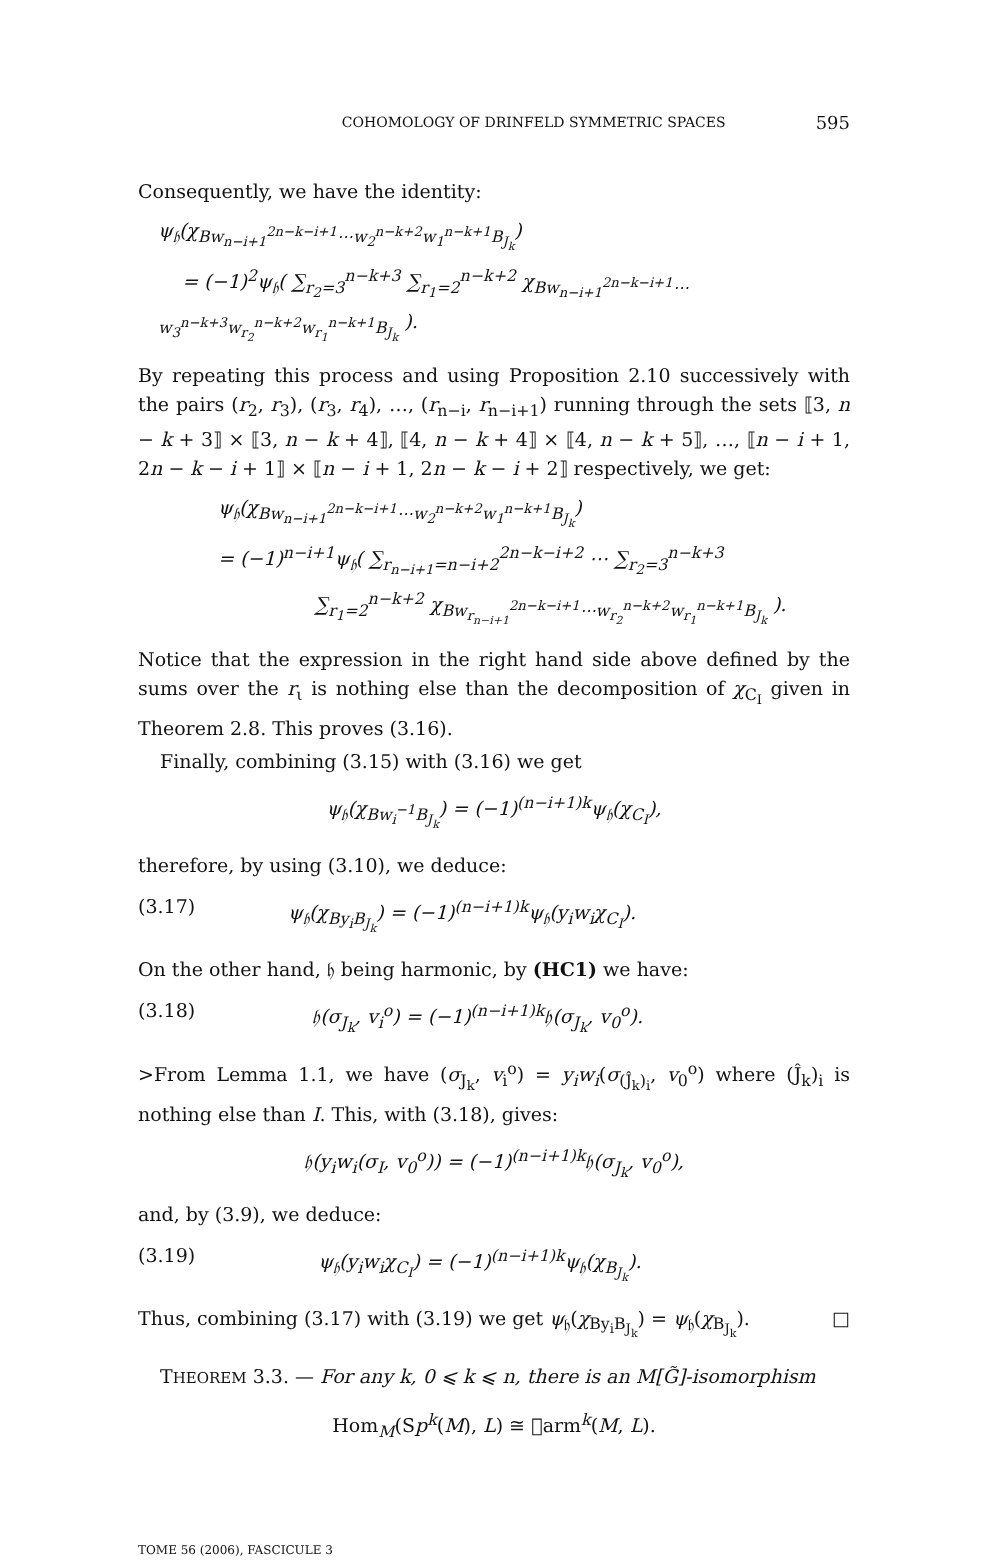COHOMOLOGY OF DRINFELD SYMMETRIC SPACES 595
Consequently, we have the identity:
ψ<sub>𝔥</sub>(χ<sub>Bw<sub>n−i+1</sub><sup>2n−k−i+1</sup>⋯w<sub>2</sub><sup>n−k+2</sup>w<sub>1</sub><sup>n−k+1</sup>B<sub>J<sub>k</sub></sub></sub>)
= (−1)<sup>2</sup>ψ<sub>𝔥</sub>( ∑<sub>r<sub>2</sub>=3</sub><sup>n−k+3</sup> ∑<sub>r<sub>1</sub>=2</sub><sup>n−k+2</sup> χ<sub>Bw<sub>n−i+1</sub><sup>2n−k−i+1</sup>⋯w<sub>3</sub><sup>n−k+3</sup>w<sub>r<sub>2</sub></sub><sup>n−k+2</sup>w<sub>r<sub>1</sub></sub><sup>n−k+1</sup>B<sub>J<sub>k</sub></sub></sub> ).
By repeating this process and using Proposition 2.10 successively with the pairs (r<sub>2</sub>, r<sub>3</sub>), (r<sub>3</sub>, r<sub>4</sub>), …, (r<sub>n−i</sub>, r<sub>n−i+1</sub>) running through the sets ⟦3, n − k + 3⟧ × ⟦3, n − k + 4⟧, ⟦4, n − k + 4⟧ × ⟦4, n − k + 5⟧, …, ⟦n − i + 1, 2n − k − i + 1⟧ × ⟦n − i + 1, 2n − k − i + 2⟧ respectively, we get:
ψ<sub>𝔥</sub>(χ<sub>Bw<sub>n−i+1</sub><sup>2n−k−i+1</sup>⋯w<sub>2</sub><sup>n−k+2</sup>w<sub>1</sub><sup>n−k+1</sup>B<sub>J<sub>k</sub></sub></sub>)
= (−1)<sup>n−i+1</sup>ψ<sub>𝔥</sub>( ∑<sub>r<sub>n−i+1</sub>=n−i+2</sub><sup>2n−k−i+2</sup> ⋯ ∑<sub>r<sub>2</sub>=3</sub><sup>n−k+3</sup>
∑<sub>r<sub>1</sub>=2</sub><sup>n−k+2</sup> χ<sub>Bw<sub>r<sub>n−i+1</sub></sub><sup>2n−k−i+1</sup>⋯w<sub>r<sub>2</sub></sub><sup>n−k+2</sup>w<sub>r<sub>1</sub></sub><sup>n−k+1</sup>B<sub>J<sub>k</sub></sub></sub> ).
Notice that the expression in the right hand side above defined by the sums over the r<sub>ι</sub> is nothing else than the decomposition of χ<sub>C<sub>I</sub></sub> given in Theorem 2.8. This proves (3.16).
Finally, combining (3.15) with (3.16) we get
ψ<sub>𝔥</sub>(χ<sub>Bw<sub>i</sub><sup>−1</sup>B<sub>J<sub>k</sub></sub></sub>) = (−1)<sup>(n−i+1)k</sup>ψ<sub>𝔥</sub>(χ<sub>C<sub>I</sub></sub>),
therefore, by using (3.10), we deduce:
(3.17) ψ<sub>𝔥</sub>(χ<sub>By<sub>i</sub>B<sub>J<sub>k</sub></sub></sub>) = (−1)<sup>(n−i+1)k</sup>ψ<sub>𝔥</sub>(y<sub>i</sub>w<sub>i</sub>χ<sub>C<sub>I</sub></sub>).
On the other hand, 𝔥 being harmonic, by (HC1) we have:
(3.18) 𝔥(σ<sub>J<sub>k</sub></sub>, v<sub>i</sub><sup>o</sup>) = (−1)<sup>(n−i+1)k</sup>𝔥(σ<sub>J<sub>k</sub></sub>, v<sub>0</sub><sup>o</sup>).
>From Lemma 1.1, we have (σ<sub>J<sub>k</sub></sub>, v<sub>i</sub><sup>o</sup>) = y<sub>i</sub>w<sub>i</sub>(σ<sub>(Ĵ<sub>k</sub>)<sub>i</sub></sub>, v<sub>0</sub><sup>o</sup>) where (Ĵ<sub>k</sub>)<sub>i</sub> is nothing else than I. This, with (3.18), gives:
𝔥(y<sub>i</sub>w<sub>i</sub>(σ<sub>I</sub>, v<sub>0</sub><sup>o</sup>)) = (−1)<sup>(n−i+1)k</sup>𝔥(σ<sub>J<sub>k</sub></sub>, v<sub>0</sub><sup>o</sup>),
and, by (3.9), we deduce:
(3.19) ψ<sub>𝔥</sub>(y<sub>i</sub>w<sub>i</sub>χ<sub>C<sub>I</sub></sub>) = (−1)<sup>(n−i+1)k</sup>ψ<sub>𝔥</sub>(χ<sub>B<sub>J<sub>k</sub></sub></sub>).
Thus, combining (3.17) with (3.19) we get ψ<sub>𝔥</sub>(χ<sub>By<sub>i</sub>B<sub>J<sub>k</sub></sub></sub>) = ψ<sub>𝔥</sub>(χ<sub>B<sub>J<sub>k</sub></sub></sub>). □
THEOREM 3.3. — For any k, 0 ⩽ k ⩽ n, there is an M[G̃]-isomorphism
Hom<sub>M</sub>(Sp<sup>k</sup>(M), L) ≅ 𝔋arm<sup>k</sup>(M, L).
TOME 56 (2006), FASCICULE 3